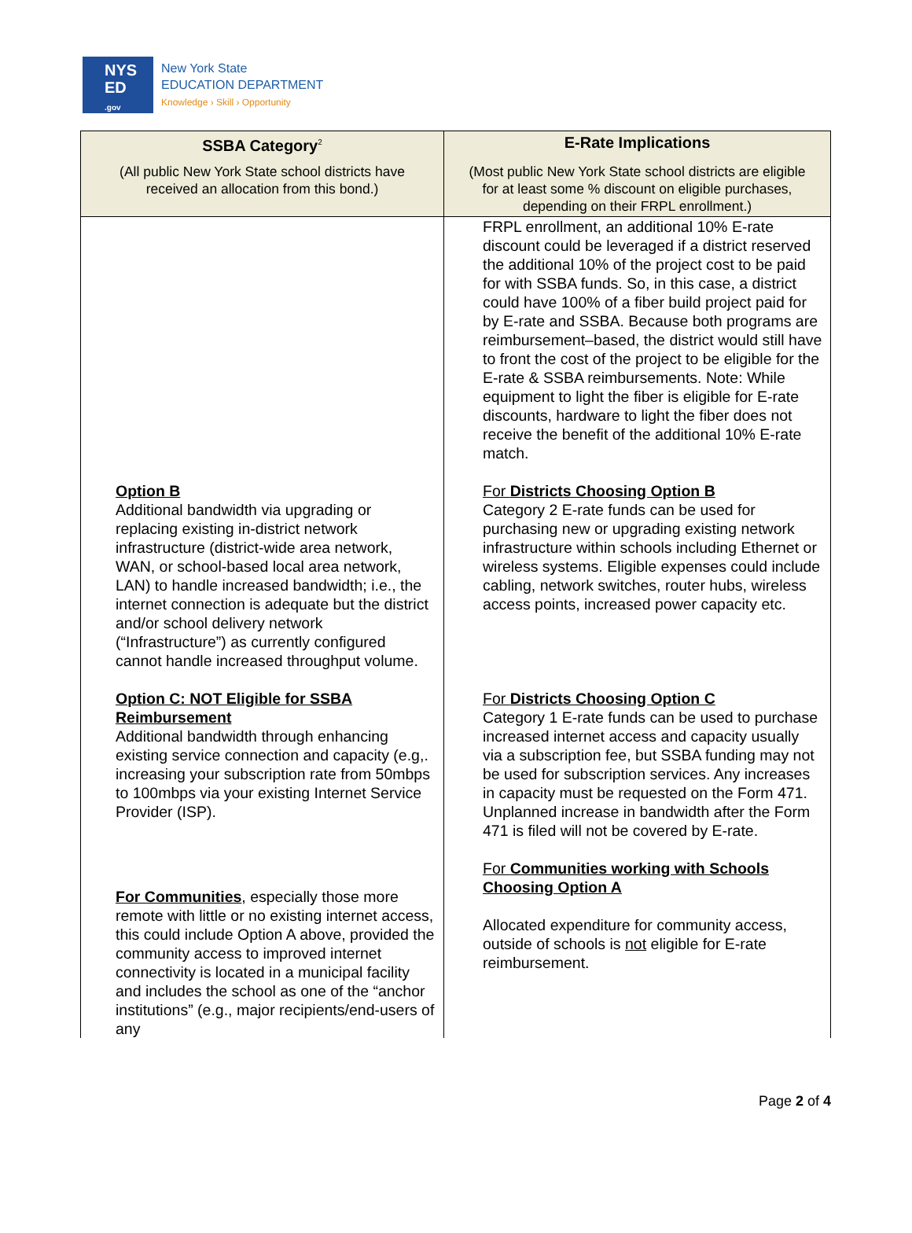NYS
ED
.gov
New York State
EDUCATION DEPARTMENT
Knowledge › Skill › Opportunity
| SSBA Category<sup>2</sup> | E-Rate Implications |
| --- | --- |
| (All public New York State school districts have received an allocation from this bond.) | (Most public New York State school districts are eligible for at least some % discount on eligible purchases, depending on their FRPL enrollment.) |
| Option B Additional bandwidth via upgrading or replacing existing in-district network infrastructure (district-wide area network, WAN, or school-based local area network, LAN) to handle increased bandwidth; i.e., the internet connection is adequate but the district and/or school delivery network (“Infrastructure”) as currently configured cannot handle increased throughput volume. Option C: NOT Eligible for SSBA Reimbursement Additional bandwidth through enhancing existing service connection and capacity (e.g,. increasing your subscription rate from 50mbps to 100mbps via your existing Internet Service Provider (ISP). For Communities , especially those more remote with little or no existing internet access, this could include Option A above, provided the community access to improved internet connectivity is located in a municipal facility and includes the school as one of the “anchor institutions” (e.g., major recipients/end-users of any | FRPL enrollment, an additional 10% E-rate discount could be leveraged if a district reserved the additional 10% of the project cost to be paid for with SSBA funds. So, in this case, a district could have 100% of a fiber build project paid for by E-rate and SSBA. Because both programs are reimbursement–based, the district would still have to front the cost of the project to be eligible for the E-rate & SSBA reimbursements. Note: While equipment to light the fiber is eligible for E-rate discounts, hardware to light the fiber does not receive the benefit of the additional 10% E-rate match. For Districts Choosing Option B Category 2 E-rate funds can be used for purchasing new or upgrading existing network infrastructure within schools including Ethernet or wireless systems. Eligible expenses could include cabling, network switches, router hubs, wireless access points, increased power capacity etc. For Districts Choosing Option C Category 1 E-rate funds can be used to purchase increased internet access and capacity usually via a subscription fee, but SSBA funding may not be used for subscription services. Any increases in capacity must be requested on the Form 471. Unplanned increase in bandwidth after the Form 471 is filed will not be covered by E-rate. For Communities working with Schools Choosing Option A Allocated expenditure for community access, outside of schools is not eligible for E-rate reimbursement. |
Page 2 of 4